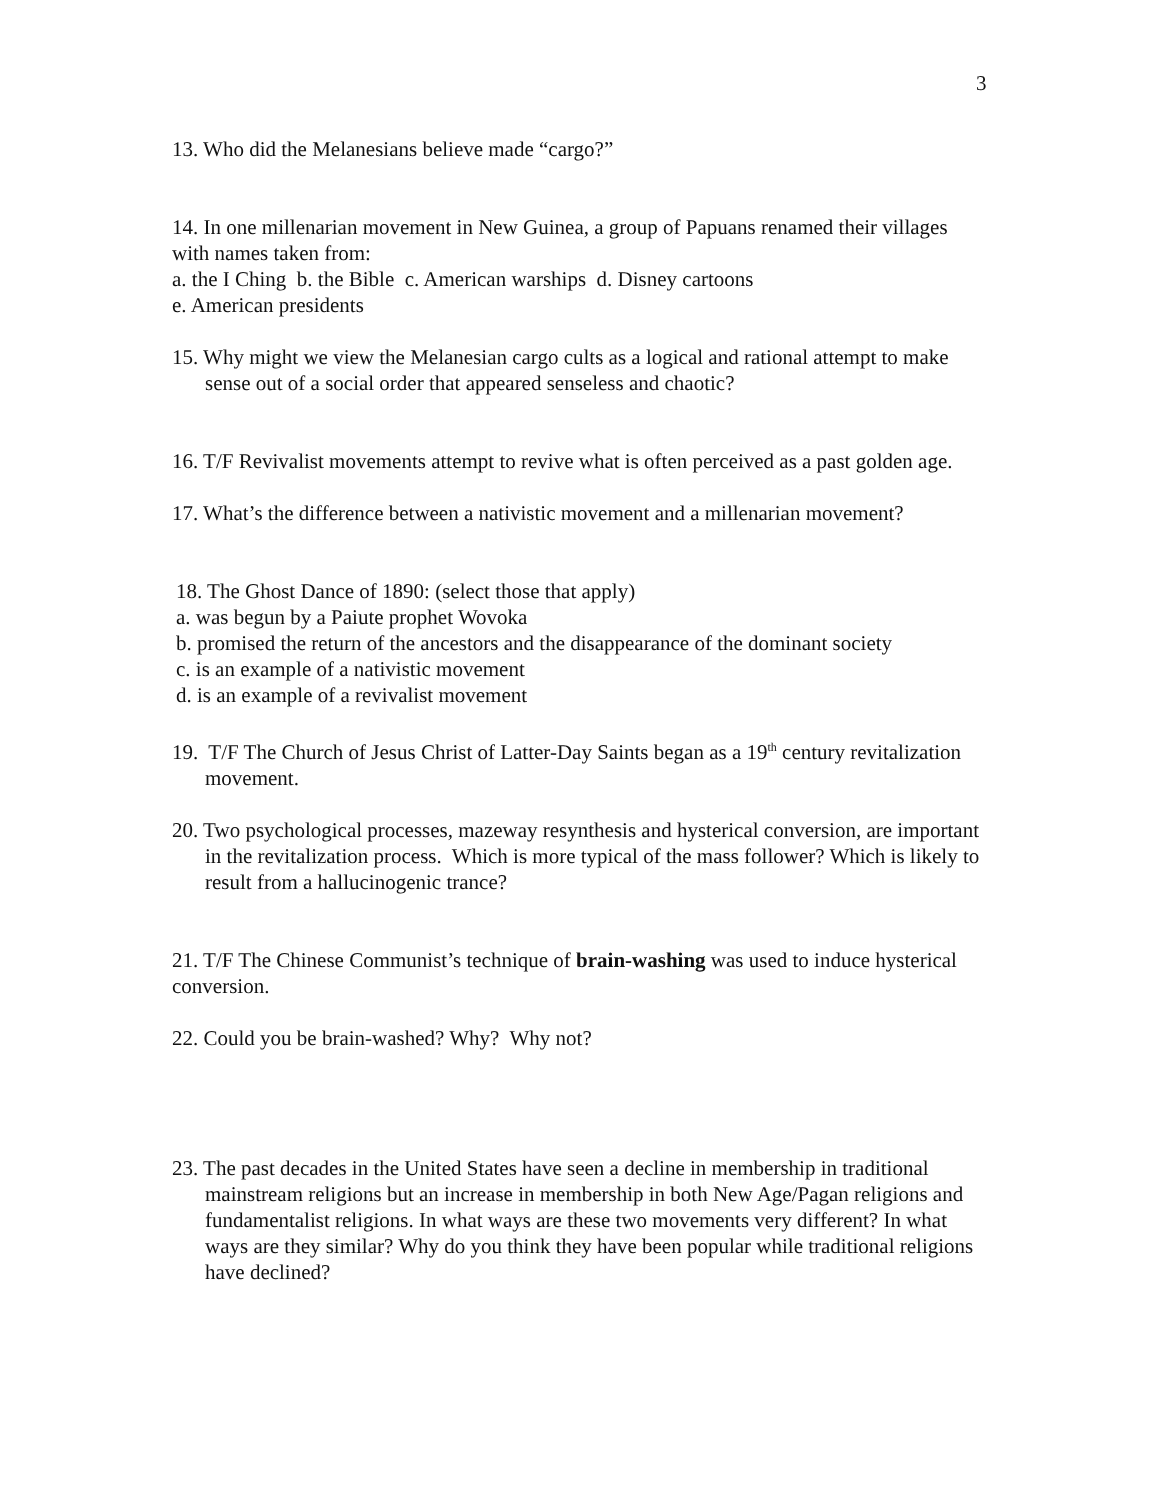3
13. Who did the Melanesians believe made “cargo?”
14. In one millenarian movement in New Guinea, a group of Papuans renamed their villages with names taken from:
a. the I Ching b. the Bible c. American warships d. Disney cartoons
e. American presidents
15. Why might we view the Melanesian cargo cults as a logical and rational attempt to make sense out of a social order that appeared senseless and chaotic?
16. T/F Revivalist movements attempt to revive what is often perceived as a past golden age.
17. What’s the difference between a nativistic movement and a millenarian movement?
18. The Ghost Dance of 1890: (select those that apply)
a. was begun by a Paiute prophet Wovoka
b. promised the return of the ancestors and the disappearance of the dominant society
c. is an example of a nativistic movement
d. is an example of a revivalist movement
19. T/F The Church of Jesus Christ of Latter-Day Saints began as a 19<sup>th</sup> century revitalization movement.
20. Two psychological processes, mazeway resynthesis and hysterical conversion, are important in the revitalization process. Which is more typical of the mass follower? Which is likely to result from a hallucinogenic trance?
21. T/F The Chinese Communist’s technique of brain-washing was used to induce hysterical conversion.
22. Could you be brain-washed? Why? Why not?
23. The past decades in the United States have seen a decline in membership in traditional mainstream religions but an increase in membership in both New Age/Pagan religions and fundamentalist religions. In what ways are these two movements very different? In what ways are they similar? Why do you think they have been popular while traditional religions have declined?